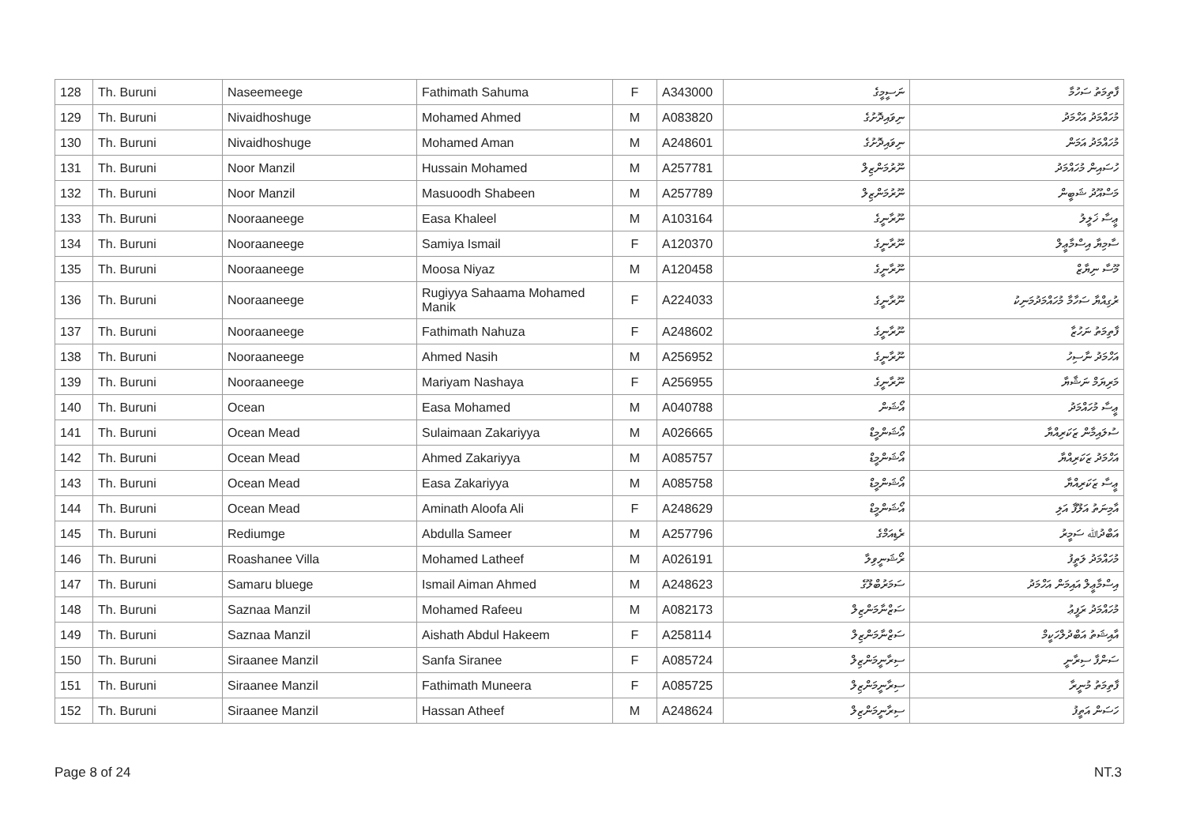| 128 | Th. Buruni | Naseemeege | Fathimath Sahuma | F | A343000 | ނަސީމީގެ | ފާތިމަތު ސަހުމާ |
| 129 | Th. Buruni | Nivaidhoshuge | Mohamed Ahmed | M | A083820 | ނިވައިދޮށުގެ | މުހައްމަދު އަހްމަދު |
| 130 | Th. Buruni | Nivaidhoshuge | Mohamed Aman | M | A248601 | ނިވައިދޮށުގެ | މުހައްމަދު އަމަން |
| 131 | Th. Buruni | Noor Manzil | Hussain Mohamed | M | A257781 | ނޫރުމަންޒިލް | ހުސައިން މުހައްމަދު |
| 132 | Th. Buruni | Noor Manzil | Masuoodh Shabeen | M | A257789 | ނޫރުމަންޒިލް | މަސްއޫދު ޝަބީން |
| 133 | Th. Buruni | Nooraaneege | Easa Khaleel | M | A103164 | ނޫރާނީގެ | ޢީސާ ޚަލީލު |
| 134 | Th. Buruni | Nooraaneege | Samiya Ismail | F | A120370 | ނޫރާނީގެ | ސާމިޔާ އިސްމާޢީލް |
| 135 | Th. Buruni | Nooraaneege | Moosa Niyaz | M | A120458 | ނޫރާނީގެ | މޫސާ ނިޔާޒް |
| 136 | Th. Buruni | Nooraaneege | Rugiyya Sahaama Mohamed Manik | F | A224033 | ނޫރާނީގެ | ރުގިއްޔާ ސަހާމާ މުހައްމަދުމަނިކު |
| 137 | Th. Buruni | Nooraaneege | Fathimath Nahuza | F | A248602 | ނޫރާނީގެ | ފާތިމަތު ނަހުޒާ |
| 138 | Th. Buruni | Nooraaneege | Ahmed Nasih | M | A256952 | ނޫރާނީގެ | އަހްމަދު ނާސިހު |
| 139 | Th. Buruni | Nooraaneege | Mariyam Nashaya | F | A256955 | ނޫރާނީގެ | މަރިޔަމް ނަޝާޔާ |
| 140 | Th. Buruni | Ocean | Easa Mohamed | M | A040788 | އޯޝަން | ޢީސާ މުހައްމަދު |
| 141 | Th. Buruni | Ocean Mead | Sulaimaan Zakariyya | M | A026665 | އޯޝަންމީޑް | ސުލައިމާން ޒަކަރިއްޔާ |
| 142 | Th. Buruni | Ocean Mead | Ahmed Zakariyya | M | A085757 | އޯޝަންމީޑް | އަހްމަދު ޒަކަރިއްޔާ |
| 143 | Th. Buruni | Ocean Mead | Easa Zakariyya | M | A085758 | އޯޝަންމީޑް | ޢީސާ ޒަކަރިއްޔާ |
| 144 | Th. Buruni | Ocean Mead | Aminath Aloofa Ali | F | A248629 | އޯޝަންމީޑް | އާމިނަތު އަލޫފާ އަލި |
| 145 | Th. Buruni | Rediumge | Abdulla Sameer | M | A257796 | ރެޑިއަމްގެ | އަބްދުﷲ ސަމީރު |
| 146 | Th. Buruni | Roashanee Villa | Mohamed Latheef | M | A026191 | ރޯޝަނީވިލާ | މުހައްމަދު ލަތީފު |
| 147 | Th. Buruni | Samaru bluege | Ismail Aiman Ahmed | M | A248623 | ސަމަރުބްލޫގެ | އިސްމާޢީލް އައިމަން އަހްމަދު |
| 148 | Th. Buruni | Saznaa Manzil | Mohamed Rafeeu | M | A082173 | ސަޒްނާމަންޒިލް | މުހައްމަދު ރަފީޢު |
| 149 | Th. Buruni | Saznaa Manzil | Aishath Abdul Hakeem | F | A258114 | ސަޒްނާމަންޒިލް | އާއިޝަތު އަބްދުލްހަކީމް |
| 150 | Th. Buruni | Siraanee Manzil | Sanfa Siranee | F | A085724 | ސިރާނީމަންޒިލް | ސަންފާ ސިރާނީ |
| 151 | Th. Buruni | Siraanee Manzil | Fathimath Muneera | F | A085725 | ސިރާނީމަންޒިލް | ފާތިމަތު މުނީރާ |
| 152 | Th. Buruni | Siraanee Manzil | Hassan Atheef | M | A248624 | ސިރާނީމަންޒިލް | ހަސަން އަތީފު |
Page 8 of 24 NT.3